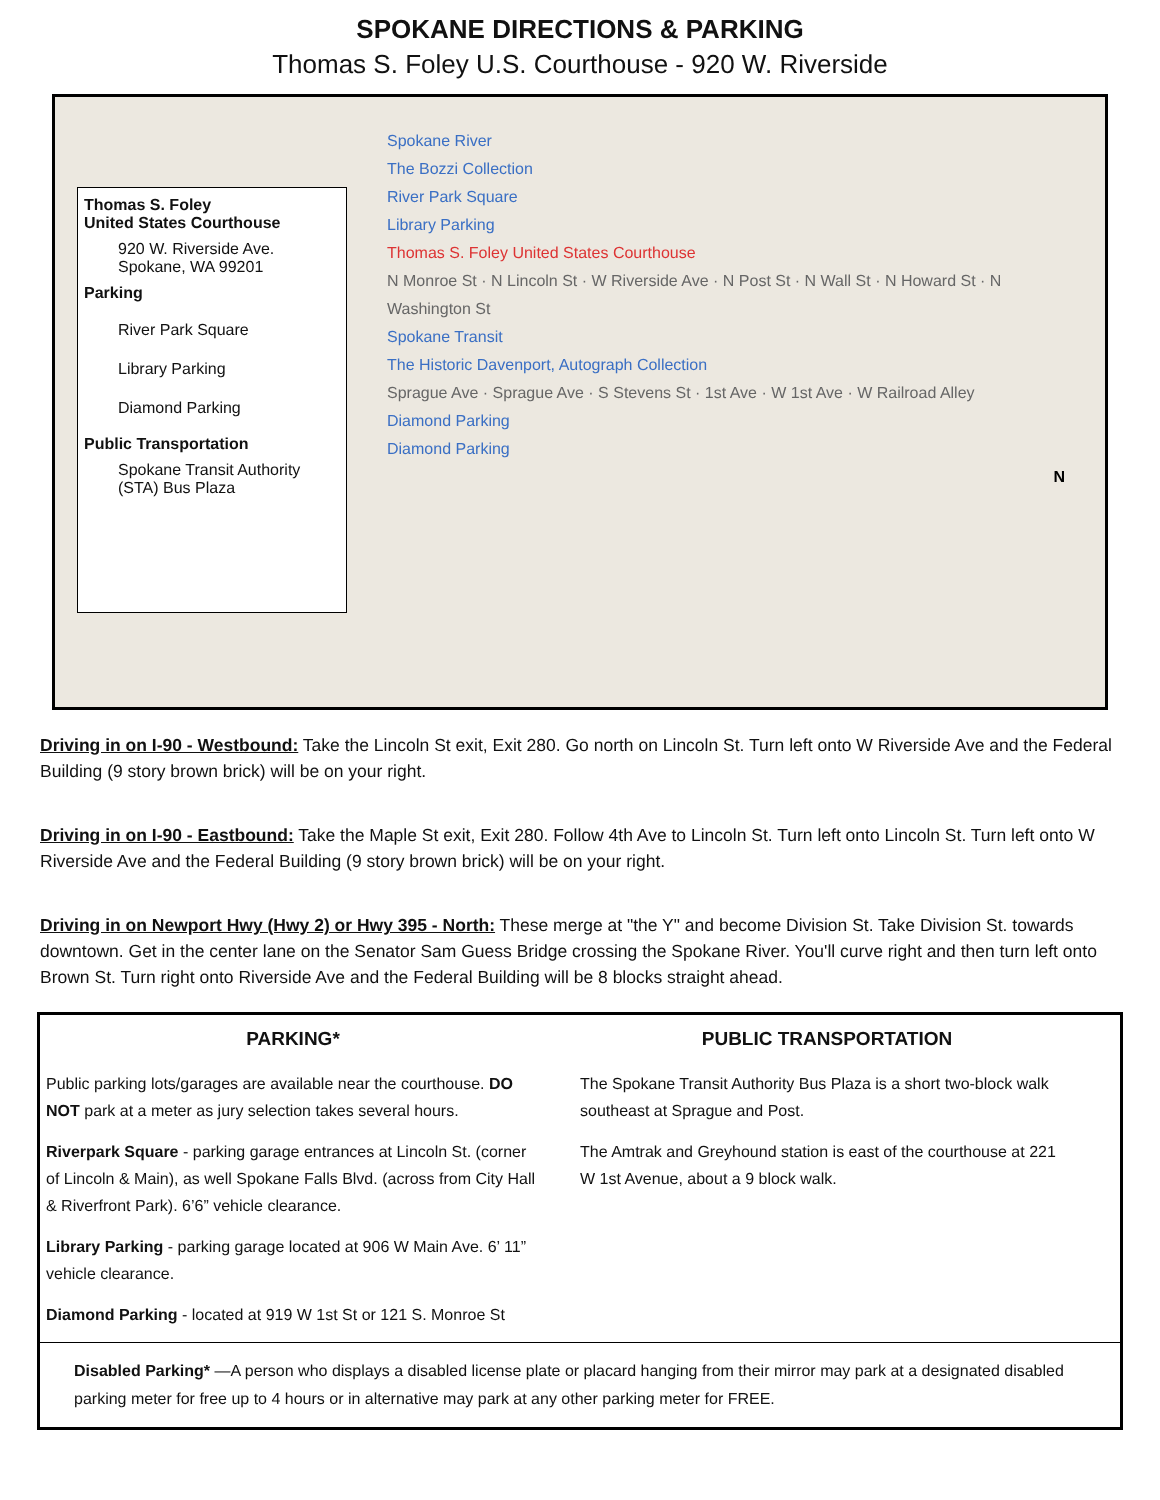SPOKANE DIRECTIONS & PARKING
Thomas S. Foley U.S. Courthouse - 920 W. Riverside
Thomas S. Foley
United States Courthouse
920 W. Riverside Ave.
Spokane, WA 99201
Parking
River Park Square
Library Parking
Diamond Parking
Public Transportation
Spokane Transit Authority
(STA) Bus Plaza
Spokane River
The Bozzi Collection
River Park Square
Library Parking
Thomas S. Foley United States Courthouse
N Monroe St · N Lincoln St · W Riverside Ave · N Post St · N Wall St · N Howard St · N Washington St
Spokane Transit
The Historic Davenport, Autograph Collection
Sprague Ave · Sprague Ave · S Stevens St · 1st Ave · W 1st Ave · W Railroad Alley
Diamond Parking
Diamond Parking
N
Driving in on I-90 - Westbound: Take the Lincoln St exit, Exit 280. Go north on Lincoln St. Turn left onto W Riverside Ave and the Federal Building (9 story brown brick) will be on your right.
Driving in on I-90 - Eastbound: Take the Maple St exit, Exit 280. Follow 4th Ave to Lincoln St. Turn left onto Lincoln St. Turn left onto W Riverside Ave and the Federal Building (9 story brown brick) will be on your right.
Driving in on Newport Hwy (Hwy 2) or Hwy 395 - North: These merge at "the Y" and become Division St. Take Division St. towards downtown. Get in the center lane on the Senator Sam Guess Bridge crossing the Spokane River. You'll curve right and then turn left onto Brown St. Turn right onto Riverside Ave and the Federal Building will be 8 blocks straight ahead.
PARKING*
Public parking lots/garages are available near the courthouse. DO NOT park at a meter as jury selection takes several hours.
Riverpark Square - parking garage entrances at Lincoln St. (corner of Lincoln & Main), as well Spokane Falls Blvd. (across from City Hall & Riverfront Park). 6’6” vehicle clearance.
Library Parking - parking garage located at 906 W Main Ave. 6’ 11” vehicle clearance.
Diamond Parking - located at 919 W 1st St or 121 S. Monroe St
PUBLIC TRANSPORTATION
The Spokane Transit Authority Bus Plaza is a short two-block walk southeast at Sprague and Post.
The Amtrak and Greyhound station is east of the courthouse at 221 W 1st Avenue, about a 9 block walk.
Disabled Parking* —A person who displays a disabled license plate or placard hanging from their mirror may park at a designated disabled parking meter for free up to 4 hours or in alternative may park at any other parking meter for FREE.